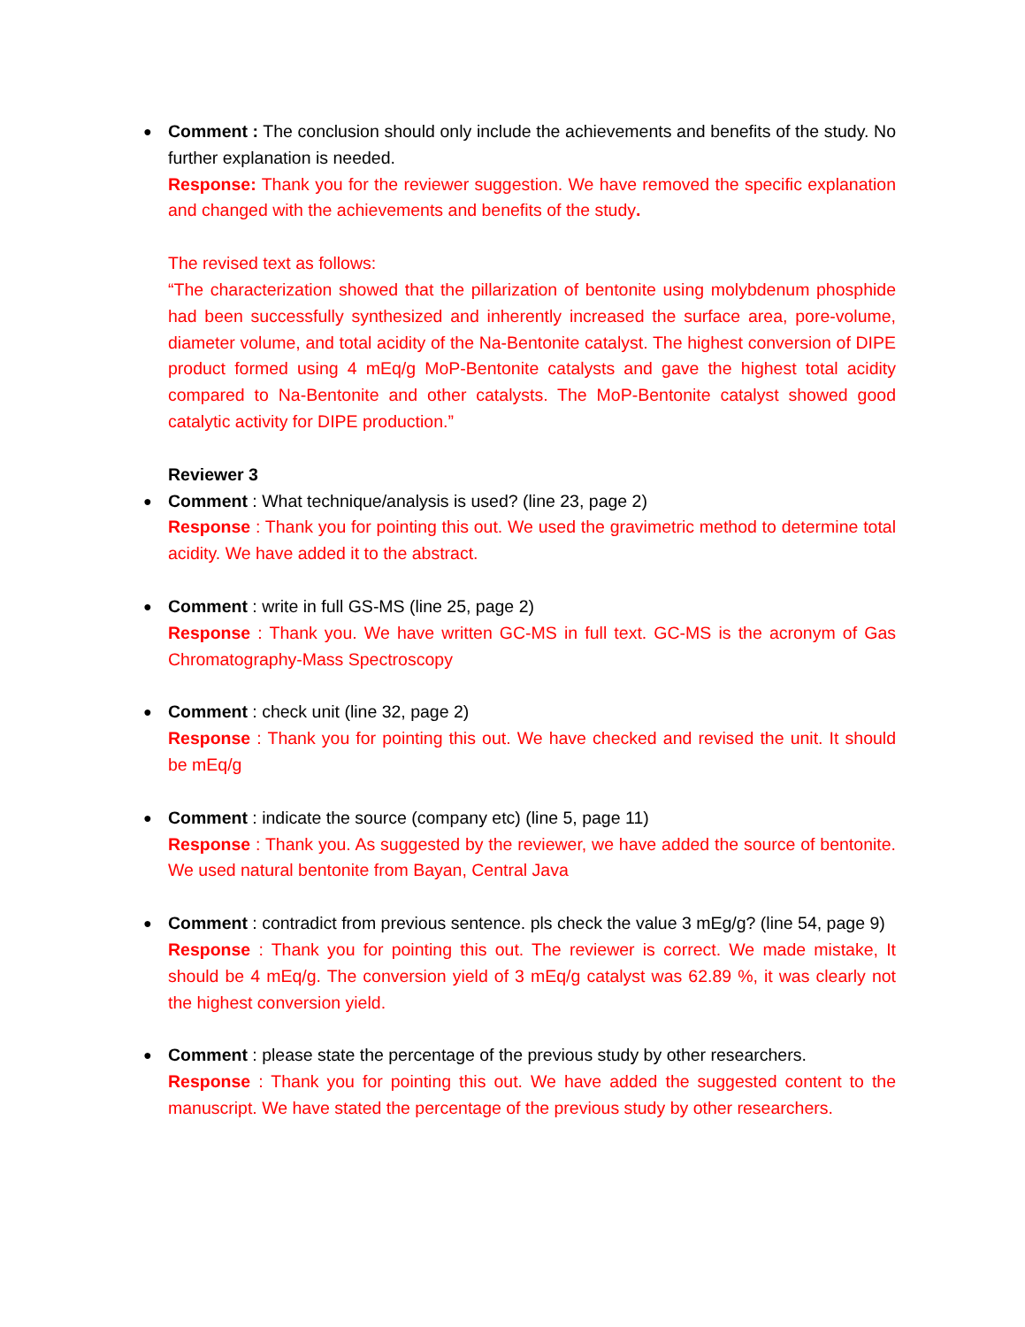●
Comment : The conclusion should only include the achievements and benefits of the study. No further explanation is needed.
Response: Thank you for the reviewer suggestion. We have removed the specific explanation and changed with the achievements and benefits of the study.
The revised text as follows:
“The characterization showed that the pillarization of bentonite using molybdenum phosphide had been successfully synthesized and inherently increased the surface area, pore-volume, diameter volume, and total acidity of the Na-Bentonite catalyst. The highest conversion of DIPE product formed using 4 mEq/g MoP-Bentonite catalysts and gave the highest total acidity compared to Na-Bentonite and other catalysts. The MoP-Bentonite catalyst showed good catalytic activity for DIPE production.”
Reviewer 3
●
Comment : What technique/analysis is used? (line 23, page 2)
Response : Thank you for pointing this out. We used the gravimetric method to determine total acidity. We have added it to the abstract.
●
Comment : write in full GS-MS (line 25, page 2)
Response : Thank you. We have written GC-MS in full text. GC-MS is the acronym of Gas Chromatography-Mass Spectroscopy
●
Comment : check unit (line 32, page 2)
Response : Thank you for pointing this out. We have checked and revised the unit. It should be mEq/g
●
Comment : indicate the source (company etc) (line 5, page 11)
Response : Thank you. As suggested by the reviewer, we have added the source of bentonite. We used natural bentonite from Bayan, Central Java
●
Comment : contradict from previous sentence. pls check the value 3 mEg/g? (line 54, page 9)
Response : Thank you for pointing this out. The reviewer is correct. We made mistake, It should be 4 mEq/g. The conversion yield of 3 mEq/g catalyst was 62.89 %, it was clearly not the highest conversion yield.
●
Comment : please state the percentage of the previous study by other researchers.
Response : Thank you for pointing this out. We have added the suggested content to the manuscript. We have stated the percentage of the previous study by other researchers.